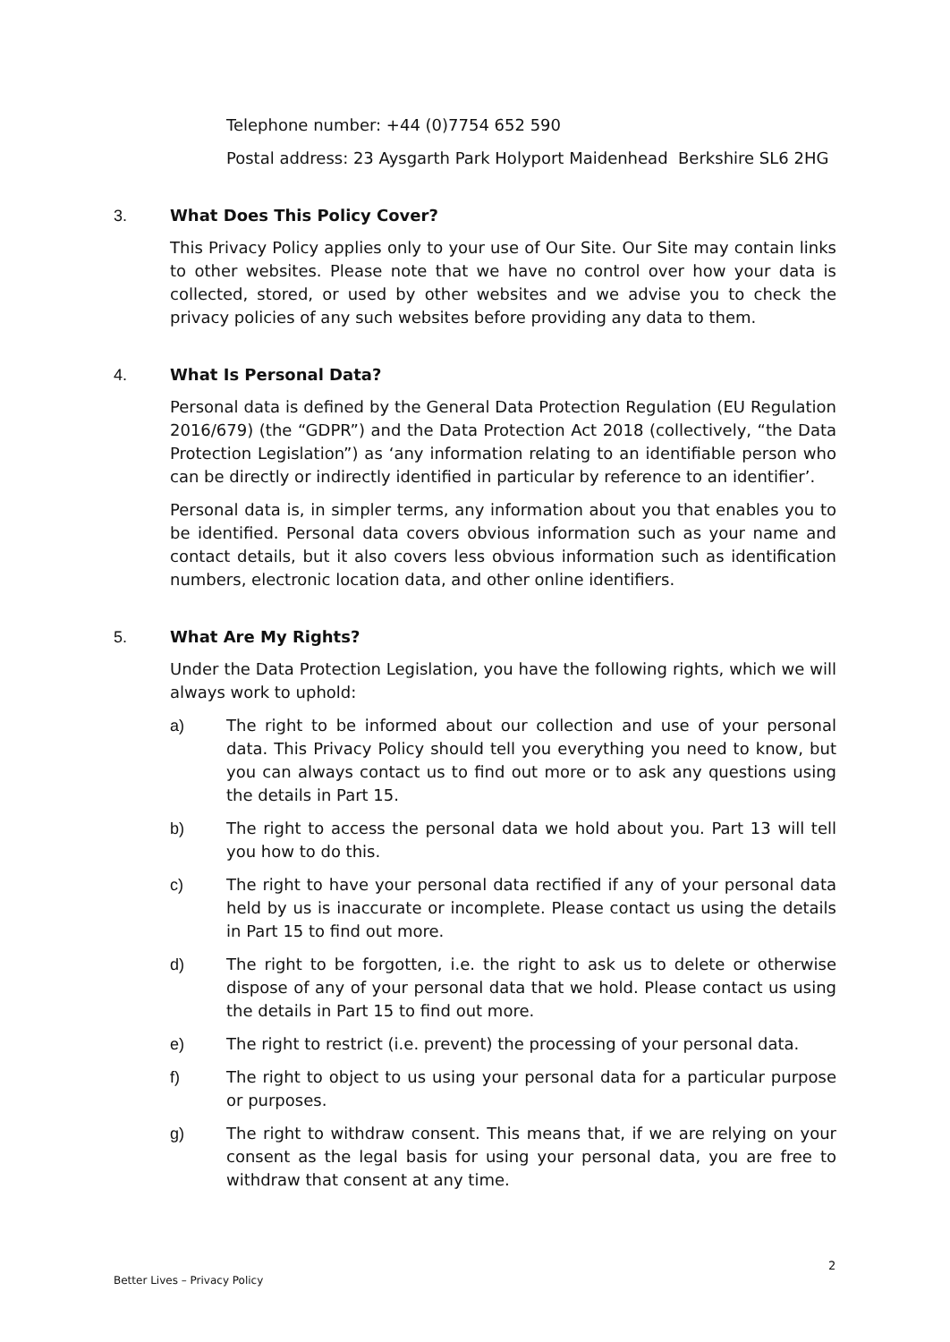Telephone number: +44 (0)7754 652 590
Postal address: 23 Aysgarth Park Holyport Maidenhead Berkshire SL6 2HG
3. What Does This Policy Cover?
This Privacy Policy applies only to your use of Our Site. Our Site may contain links to other websites. Please note that we have no control over how your data is collected, stored, or used by other websites and we advise you to check the privacy policies of any such websites before providing any data to them.
4. What Is Personal Data?
Personal data is defined by the General Data Protection Regulation (EU Regulation 2016/679) (the “GDPR”) and the Data Protection Act 2018 (collectively, “the Data Protection Legislation”) as ‘any information relating to an identifiable person who can be directly or indirectly identified in particular by reference to an identifier’.
Personal data is, in simpler terms, any information about you that enables you to be identified. Personal data covers obvious information such as your name and contact details, but it also covers less obvious information such as identification numbers, electronic location data, and other online identifiers.
5. What Are My Rights?
Under the Data Protection Legislation, you have the following rights, which we will always work to uphold:
a) The right to be informed about our collection and use of your personal data. This Privacy Policy should tell you everything you need to know, but you can always contact us to find out more or to ask any questions using the details in Part 15.
b) The right to access the personal data we hold about you. Part 13 will tell you how to do this.
c) The right to have your personal data rectified if any of your personal data held by us is inaccurate or incomplete. Please contact us using the details in Part 15 to find out more.
d) The right to be forgotten, i.e. the right to ask us to delete or otherwise dispose of any of your personal data that we hold. Please contact us using the details in Part 15 to find out more.
e) The right to restrict (i.e. prevent) the processing of your personal data.
f) The right to object to us using your personal data for a particular purpose or purposes.
g) The right to withdraw consent. This means that, if we are relying on your consent as the legal basis for using your personal data, you are free to withdraw that consent at any time.
2
Better Lives – Privacy Policy